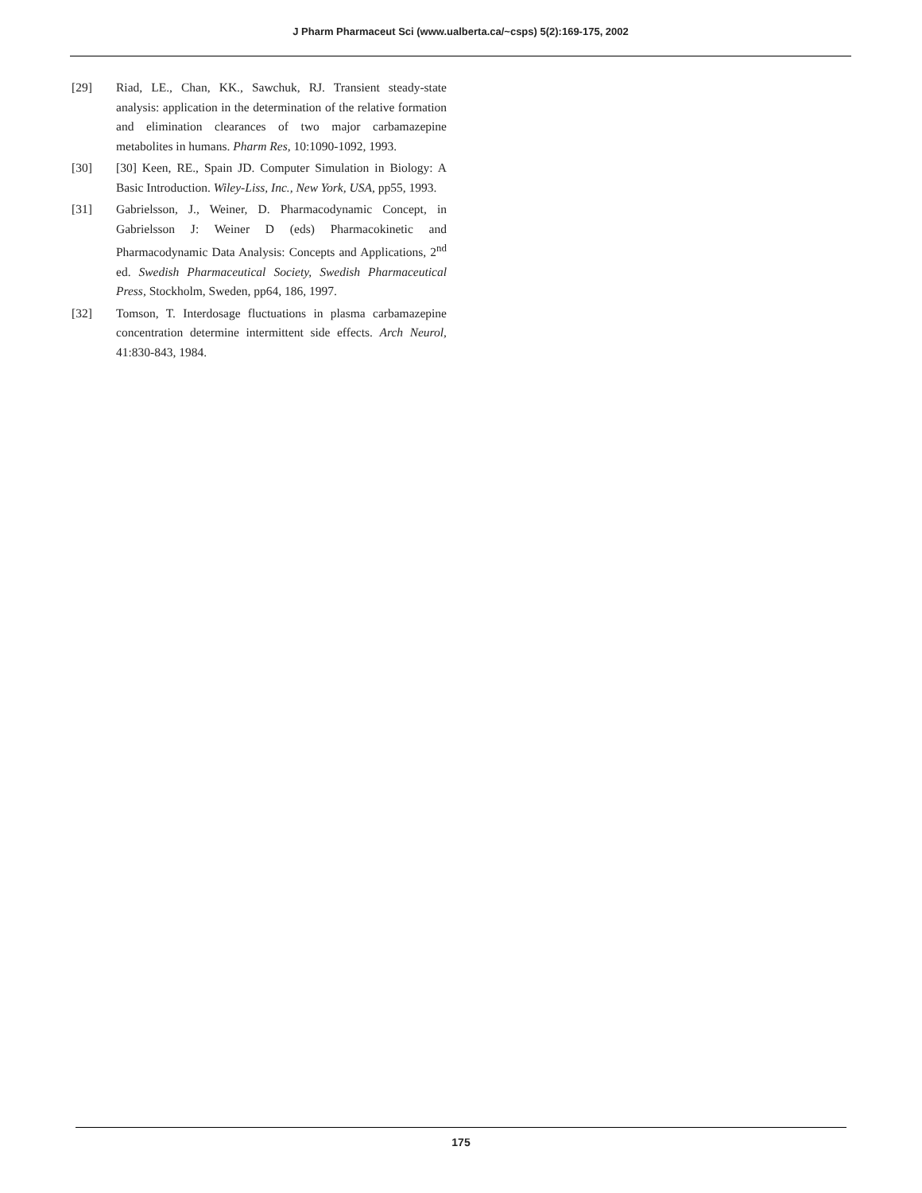J Pharm Pharmaceut Sci (www.ualberta.ca/~csps) 5(2):169-175, 2002
[29] Riad, LE., Chan, KK., Sawchuk, RJ. Transient steady-state analysis: application in the determination of the relative formation and elimination clearances of two major carbamazepine metabolites in humans. Pharm Res, 10:1090-1092, 1993.
[30] [30] Keen, RE., Spain JD. Computer Simulation in Biology: A Basic Introduction. Wiley-Liss, Inc., New York, USA, pp55, 1993.
[31] Gabrielsson, J., Weiner, D. Pharmacodynamic Concept, in Gabrielsson J: Weiner D (eds) Pharmacokinetic and Pharmacodynamic Data Analysis: Concepts and Applications, 2<sup>nd</sup> ed. Swedish Pharmaceutical Society, Swedish Pharmaceutical Press, Stockholm, Sweden, pp64, 186, 1997.
[32] Tomson, T. Interdosage fluctuations in plasma carbamazepine concentration determine intermittent side effects. Arch Neurol, 41:830-843, 1984.
175